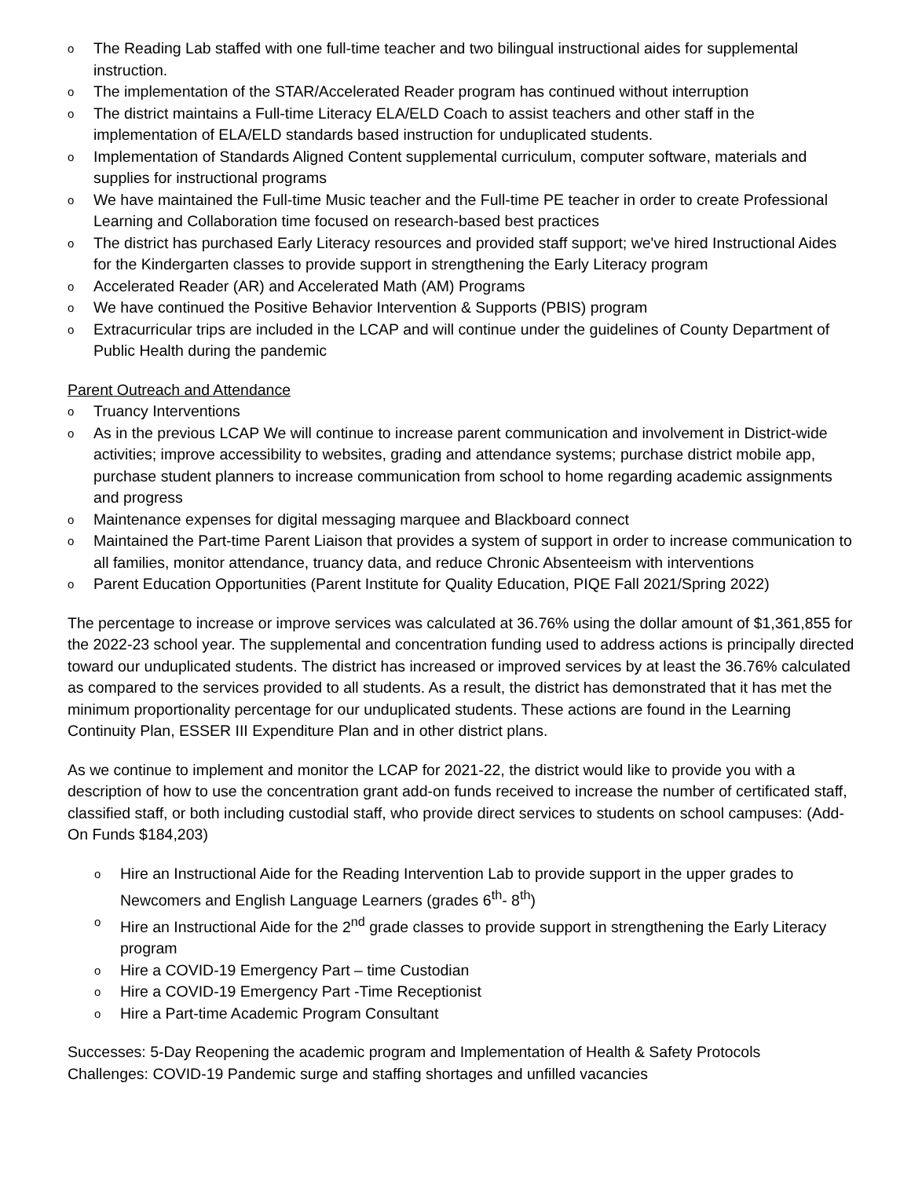o The Reading Lab staffed with one full-time teacher and two bilingual instructional aides for supplemental instruction.
o The implementation of the STAR/Accelerated Reader program has continued without interruption
o The district maintains a Full-time Literacy ELA/ELD Coach to assist teachers and other staff in the implementation of ELA/ELD standards based instruction for unduplicated students.
o Implementation of Standards Aligned Content supplemental curriculum, computer software, materials and supplies for instructional programs
o We have maintained the Full-time Music teacher and the Full-time PE teacher in order to create Professional Learning and Collaboration time focused on research-based best practices
o The district has purchased Early Literacy resources and provided staff support; we've hired Instructional Aides for the Kindergarten classes to provide support in strengthening the Early Literacy program
o Accelerated Reader (AR) and Accelerated Math (AM) Programs
o We have continued the Positive Behavior Intervention & Supports (PBIS) program
o Extracurricular trips are included in the LCAP and will continue under the guidelines of County Department of Public Health during the pandemic
Parent Outreach and Attendance
o Truancy Interventions
o As in the previous LCAP We will continue to increase parent communication and involvement in District-wide activities; improve accessibility to websites, grading and attendance systems; purchase district mobile app, purchase student planners to increase communication from school to home regarding academic assignments and progress
o Maintenance expenses for digital messaging marquee and Blackboard connect
o Maintained the Part-time Parent Liaison that provides a system of support in order to increase communication to all families, monitor attendance, truancy data, and reduce Chronic Absenteeism with interventions
o Parent Education Opportunities (Parent Institute for Quality Education, PIQE Fall 2021/Spring 2022)
The percentage to increase or improve services was calculated at 36.76% using the dollar amount of $1,361,855 for the 2022-23 school year. The supplemental and concentration funding used to address actions is principally directed toward our unduplicated students. The district has increased or improved services by at least the 36.76% calculated as compared to the services provided to all students. As a result, the district has demonstrated that it has met the minimum proportionality percentage for our unduplicated students. These actions are found in the Learning Continuity Plan, ESSER III Expenditure Plan and in other district plans.
As we continue to implement and monitor the LCAP for 2021-22, the district would like to provide you with a description of how to use the concentration grant add-on funds received to increase the number of certificated staff, classified staff, or both including custodial staff, who provide direct services to students on school campuses: (Add-On Funds $184,203)
o Hire an Instructional Aide for the Reading Intervention Lab to provide support in the upper grades to Newcomers and English Language Learners (grades 6<sup>th</sup>- 8<sup>th</sup>)
o Hire an Instructional Aide for the 2<sup>nd</sup> grade classes to provide support in strengthening the Early Literacy program
o Hire a COVID-19 Emergency Part – time Custodian
o Hire a COVID-19 Emergency Part -Time Receptionist
o Hire a Part-time Academic Program Consultant
Successes: 5-Day Reopening the academic program and Implementation of Health & Safety Protocols
Challenges: COVID-19 Pandemic surge and staffing shortages and unfilled vacancies